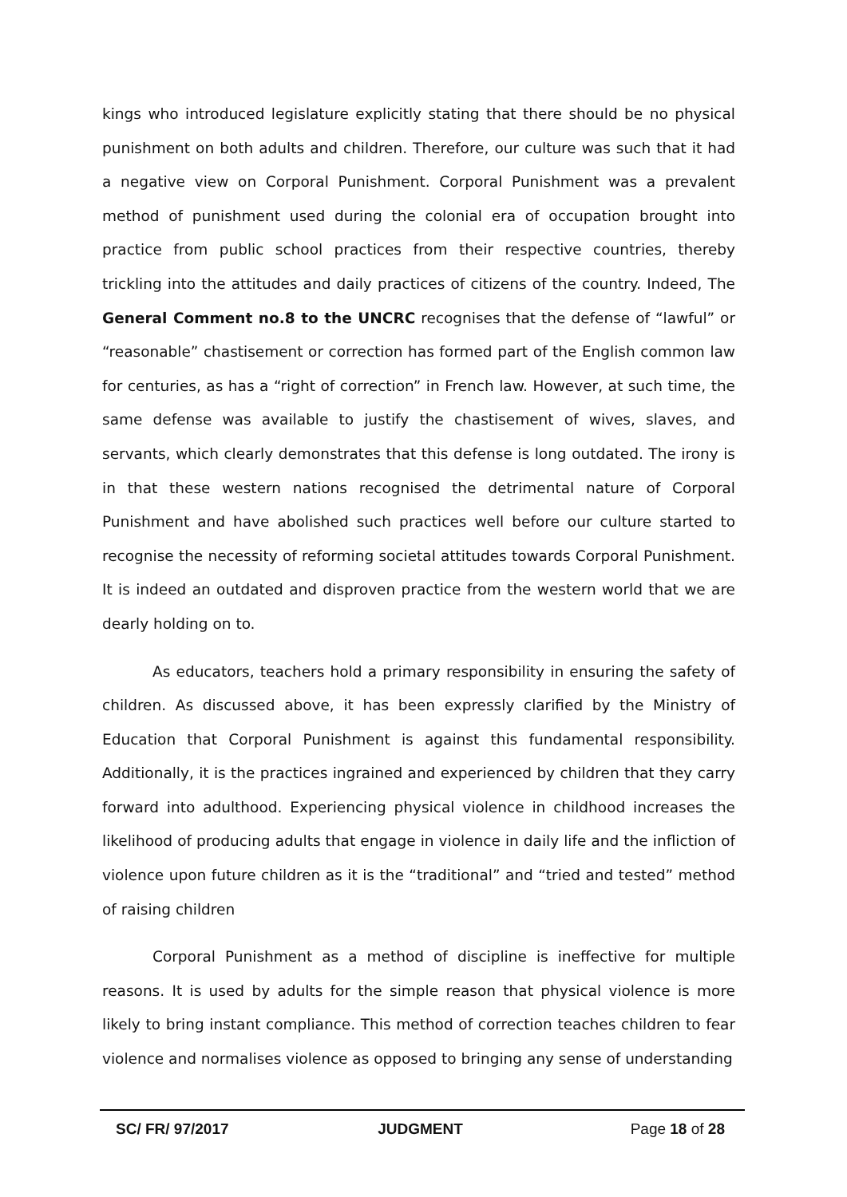kings who introduced legislature explicitly stating that there should be no physical punishment on both adults and children. Therefore, our culture was such that it had a negative view on Corporal Punishment. Corporal Punishment was a prevalent method of punishment used during the colonial era of occupation brought into practice from public school practices from their respective countries, thereby trickling into the attitudes and daily practices of citizens of the country. Indeed, The General Comment no.8 to the UNCRC recognises that the defense of “lawful” or “reasonable” chastisement or correction has formed part of the English common law for centuries, as has a “right of correction” in French law. However, at such time, the same defense was available to justify the chastisement of wives, slaves, and servants, which clearly demonstrates that this defense is long outdated. The irony is in that these western nations recognised the detrimental nature of Corporal Punishment and have abolished such practices well before our culture started to recognise the necessity of reforming societal attitudes towards Corporal Punishment. It is indeed an outdated and disproven practice from the western world that we are dearly holding on to.
As educators, teachers hold a primary responsibility in ensuring the safety of children. As discussed above, it has been expressly clarified by the Ministry of Education that Corporal Punishment is against this fundamental responsibility. Additionally, it is the practices ingrained and experienced by children that they carry forward into adulthood. Experiencing physical violence in childhood increases the likelihood of producing adults that engage in violence in daily life and the infliction of violence upon future children as it is the “traditional” and “tried and tested” method of raising children
Corporal Punishment as a method of discipline is ineffective for multiple reasons. It is used by adults for the simple reason that physical violence is more likely to bring instant compliance. This method of correction teaches children to fear violence and normalises violence as opposed to bringing any sense of understanding
SC/ FR/ 97/2017 JUDGMENT Page 18 of 28